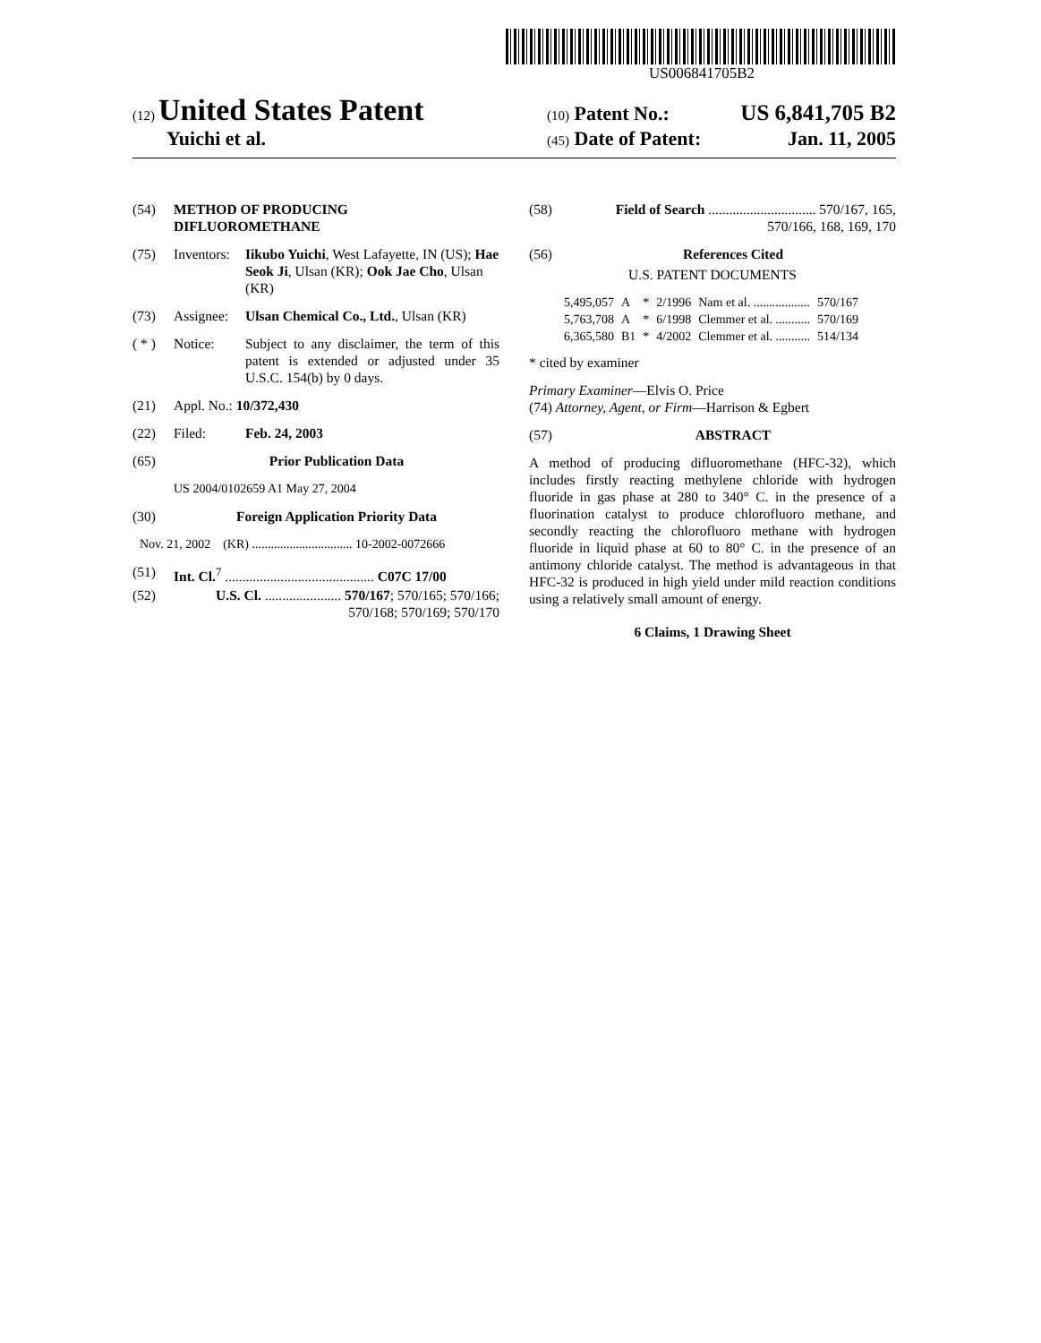US006841705B2
(12) United States Patent (10) Patent No.: US 6,841,705 B2
Yuichi et al. (45) Date of Patent: Jan. 11, 2005
(54) METHOD OF PRODUCING
DIFLUOROMETHANE
(75) Inventors: Iikubo Yuichi, West Lafayette, IN (US); Hae Seok Ji, Ulsan (KR); Ook Jae Cho, Ulsan (KR)
(73) Assignee: Ulsan Chemical Co., Ltd., Ulsan (KR)
( * ) Notice: Subject to any disclaimer, the term of this patent is extended or adjusted under 35 U.S.C. 154(b) by 0 days.
(21) Appl. No.: 10/372,430
(22) Filed: Feb. 24, 2003
(65) Prior Publication Data
US 2004/0102659 A1 May 27, 2004
(30) Foreign Application Priority Data
Nov. 21, 2002 (KR) ................................ 10-2002-0072666
(51) Int. Cl.<sup>7</sup> ........................................... C07C 17/00
(52) U.S. Cl. ...................... 570/167; 570/165; 570/166; 570/168; 570/169; 570/170
(58) Field of Search ............................... 570/167, 165,
570/166, 168, 169, 170
(56) References Cited
U.S. PATENT DOCUMENTS
| 5,495,057 | A | * | 2/1996 | Nam et al. .................. | 570/167 |
| 5,763,708 | A | * | 6/1998 | Clemmer et al. ........... | 570/169 |
| 6,365,580 | B1 | * | 4/2002 | Clemmer et al. ........... | 514/134 |
* cited by examiner
Primary Examiner—Elvis O. Price
(74) Attorney, Agent, or Firm—Harrison & Egbert
(57) ABSTRACT
A method of producing difluoromethane (HFC-32), which includes firstly reacting methylene chloride with hydrogen fluoride in gas phase at 280 to 340° C. in the presence of a fluorination catalyst to produce chlorofluoro methane, and secondly reacting the chlorofluoro methane with hydrogen fluoride in liquid phase at 60 to 80° C. in the presence of an antimony chloride catalyst. The method is advantageous in that HFC-32 is produced in high yield under mild reaction conditions using a relatively small amount of energy.
6 Claims, 1 Drawing Sheet